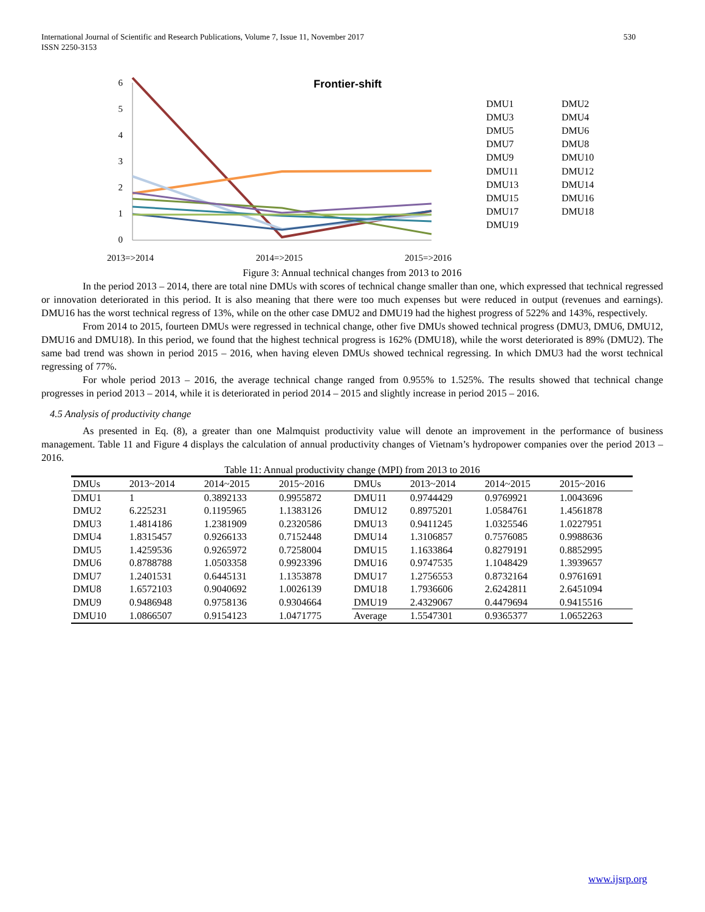International Journal of Scientific and Research Publications, Volume 7, Issue 11, November 2017
ISSN 2250-3153
530
Frontier-shift
0
1
2
3
4
5
6
2013=>2014
2014=>2015
2015=>2016
DMU1
DMU2
DMU3
DMU4
DMU5
DMU6
DMU7
DMU8
DMU9
DMU10
DMU11
DMU12
DMU13
DMU14
DMU15
DMU16
DMU17
DMU18
DMU19
Figure 3: Annual technical changes from 2013 to 2016
In the period 2013 – 2014, there are total nine DMUs with scores of technical change smaller than one, which expressed that technical regressed or innovation deteriorated in this period. It is also meaning that there were too much expenses but were reduced in output (revenues and earnings). DMU16 has the worst technical regress of 13%, while on the other case DMU2 and DMU19 had the highest progress of 522% and 143%, respectively.
From 2014 to 2015, fourteen DMUs were regressed in technical change, other five DMUs showed technical progress (DMU3, DMU6, DMU12, DMU16 and DMU18). In this period, we found that the highest technical progress is 162% (DMU18), while the worst deteriorated is 89% (DMU2). The same bad trend was shown in period 2015 – 2016, when having eleven DMUs showed technical regressing. In which DMU3 had the worst technical regressing of 77%.
For whole period 2013 – 2016, the average technical change ranged from 0.955% to 1.525%. The results showed that technical change progresses in period 2013 – 2014, while it is deteriorated in period 2014 – 2015 and slightly increase in period 2015 – 2016.
4.5 Analysis of productivity change
As presented in Eq. (8), a greater than one Malmquist productivity value will denote an improvement in the performance of business management. Table 11 and Figure 4 displays the calculation of annual productivity changes of Vietnam’s hydropower companies over the period 2013 – 2016.
Table 11: Annual productivity change (MPI) from 2013 to 2016
| DMUs | 2013~2014 | 2014~2015 | 2015~2016 | DMUs | 2013~2014 | 2014~2015 | 2015~2016 |
| --- | --- | --- | --- | --- | --- | --- | --- |
| DMU1 | 1 | 0.3892133 | 0.9955872 | DMU11 | 0.9744429 | 0.9769921 | 1.0043696 |
| DMU2 | 6.225231 | 0.1195965 | 1.1383126 | DMU12 | 0.8975201 | 1.0584761 | 1.4561878 |
| DMU3 | 1.4814186 | 1.2381909 | 0.2320586 | DMU13 | 0.9411245 | 1.0325546 | 1.0227951 |
| DMU4 | 1.8315457 | 0.9266133 | 0.7152448 | DMU14 | 1.3106857 | 0.7576085 | 0.9988636 |
| DMU5 | 1.4259536 | 0.9265972 | 0.7258004 | DMU15 | 1.1633864 | 0.8279191 | 0.8852995 |
| DMU6 | 0.8788788 | 1.0503358 | 0.9923396 | DMU16 | 0.9747535 | 1.1048429 | 1.3939657 |
| DMU7 | 1.2401531 | 0.6445131 | 1.1353878 | DMU17 | 1.2756553 | 0.8732164 | 0.9761691 |
| DMU8 | 1.6572103 | 0.9040692 | 1.0026139 | DMU18 | 1.7936606 | 2.6242811 | 2.6451094 |
| DMU9 | 0.9486948 | 0.9758136 | 0.9304664 | DMU19 | 2.4329067 | 0.4479694 | 0.9415516 |
| DMU10 | 1.0866507 | 0.9154123 | 1.0471775 | Average | 1.5547301 | 0.9365377 | 1.0652263 |
www.ijsrp.org